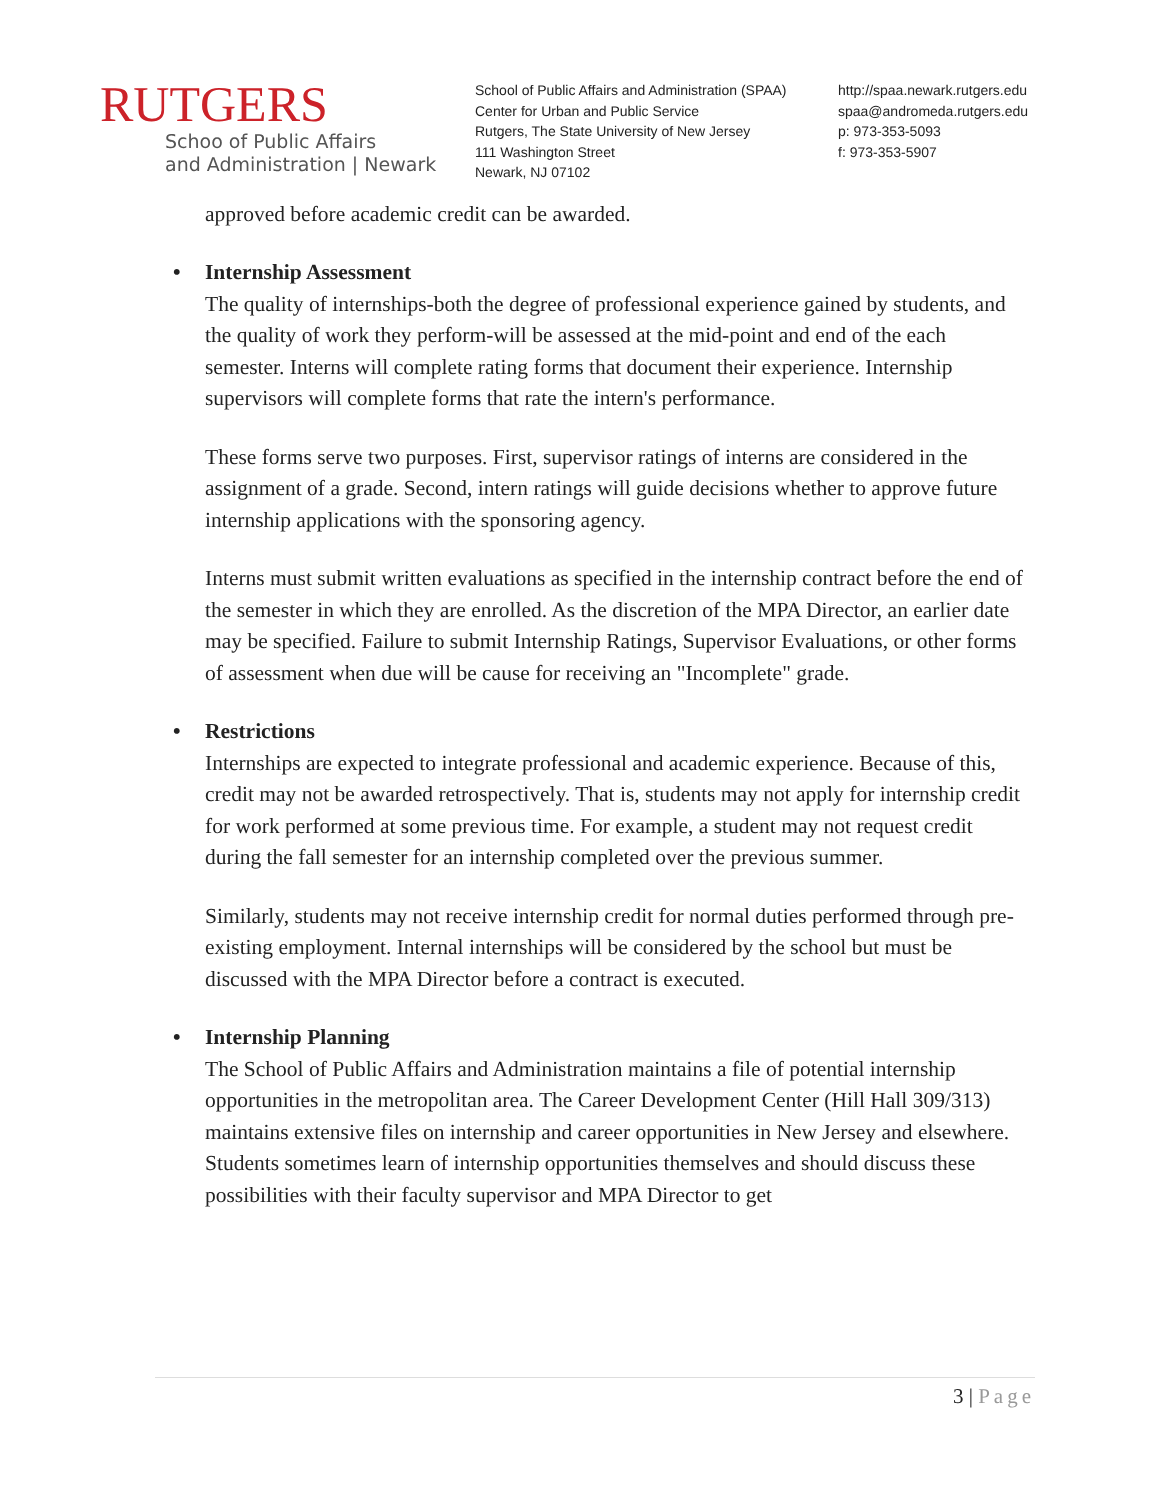RUTGERS
Schoo of Public Affairs
and Administration | Newark
School of Public Affairs and Administration (SPAA)
Center for Urban and Public Service
Rutgers, The State University of New Jersey
111 Washington Street
Newark, NJ 07102
http://spaa.newark.rutgers.edu
spaa@andromeda.rutgers.edu
p: 973-353-5093
f: 973-353-5907
approved before academic credit can be awarded.
• Internship Assessment
The quality of internships-both the degree of professional experience gained by students, and the quality of work they perform-will be assessed at the mid-point and end of the each semester. Interns will complete rating forms that document their experience. Internship supervisors will complete forms that rate the intern's performance.
These forms serve two purposes. First, supervisor ratings of interns are considered in the assignment of a grade. Second, intern ratings will guide decisions whether to approve future internship applications with the sponsoring agency.
Interns must submit written evaluations as specified in the internship contract before the end of the semester in which they are enrolled. As the discretion of the MPA Director, an earlier date may be specified. Failure to submit Internship Ratings, Supervisor Evaluations, or other forms of assessment when due will be cause for receiving an "Incomplete" grade.
• Restrictions
Internships are expected to integrate professional and academic experience. Because of this, credit may not be awarded retrospectively. That is, students may not apply for internship credit for work performed at some previous time. For example, a student may not request credit during the fall semester for an internship completed over the previous summer.
Similarly, students may not receive internship credit for normal duties performed through pre-existing employment. Internal internships will be considered by the school but must be discussed with the MPA Director before a contract is executed.
• Internship Planning
The School of Public Affairs and Administration maintains a file of potential internship opportunities in the metropolitan area. The Career Development Center (Hill Hall 309/313) maintains extensive files on internship and career opportunities in New Jersey and elsewhere. Students sometimes learn of internship opportunities themselves and should discuss these possibilities with their faculty supervisor and MPA Director to get
3 | Page